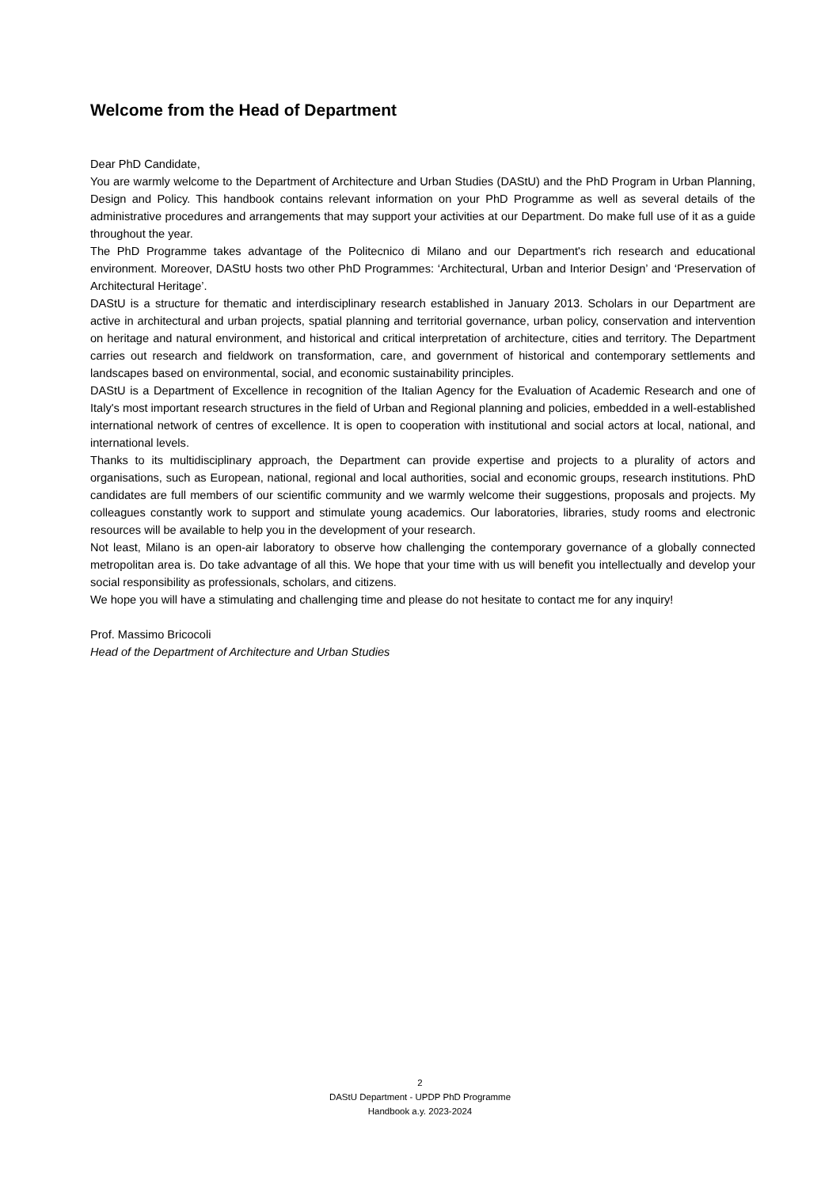Welcome from the Head of Department
Dear PhD Candidate,
You are warmly welcome to the Department of Architecture and Urban Studies (DAStU) and the PhD Program in Urban Planning, Design and Policy. This handbook contains relevant information on your PhD Programme as well as several details of the administrative procedures and arrangements that may support your activities at our Department. Do make full use of it as a guide throughout the year.
The PhD Programme takes advantage of the Politecnico di Milano and our Department's rich research and educational environment. Moreover, DAStU hosts two other PhD Programmes: ‘Architectural, Urban and Interior Design’ and ‘Preservation of Architectural Heritage’.
DAStU is a structure for thematic and interdisciplinary research established in January 2013. Scholars in our Department are active in architectural and urban projects, spatial planning and territorial governance, urban policy, conservation and intervention on heritage and natural environment, and historical and critical interpretation of architecture, cities and territory. The Department carries out research and fieldwork on transformation, care, and government of historical and contemporary settlements and landscapes based on environmental, social, and economic sustainability principles.
DAStU is a Department of Excellence in recognition of the Italian Agency for the Evaluation of Academic Research and one of Italy's most important research structures in the field of Urban and Regional planning and policies, embedded in a well-established international network of centres of excellence. It is open to cooperation with institutional and social actors at local, national, and international levels.
Thanks to its multidisciplinary approach, the Department can provide expertise and projects to a plurality of actors and organisations, such as European, national, regional and local authorities, social and economic groups, research institutions. PhD candidates are full members of our scientific community and we warmly welcome their suggestions, proposals and projects. My colleagues constantly work to support and stimulate young academics. Our laboratories, libraries, study rooms and electronic resources will be available to help you in the development of your research.
Not least, Milano is an open-air laboratory to observe how challenging the contemporary governance of a globally connected metropolitan area is. Do take advantage of all this. We hope that your time with us will benefit you intellectually and develop your social responsibility as professionals, scholars, and citizens.
We hope you will have a stimulating and challenging time and please do not hesitate to contact me for any inquiry!
Prof. Massimo Bricocoli
Head of the Department of Architecture and Urban Studies
2
DAStU Department - UPDP PhD Programme
Handbook a.y. 2023-2024